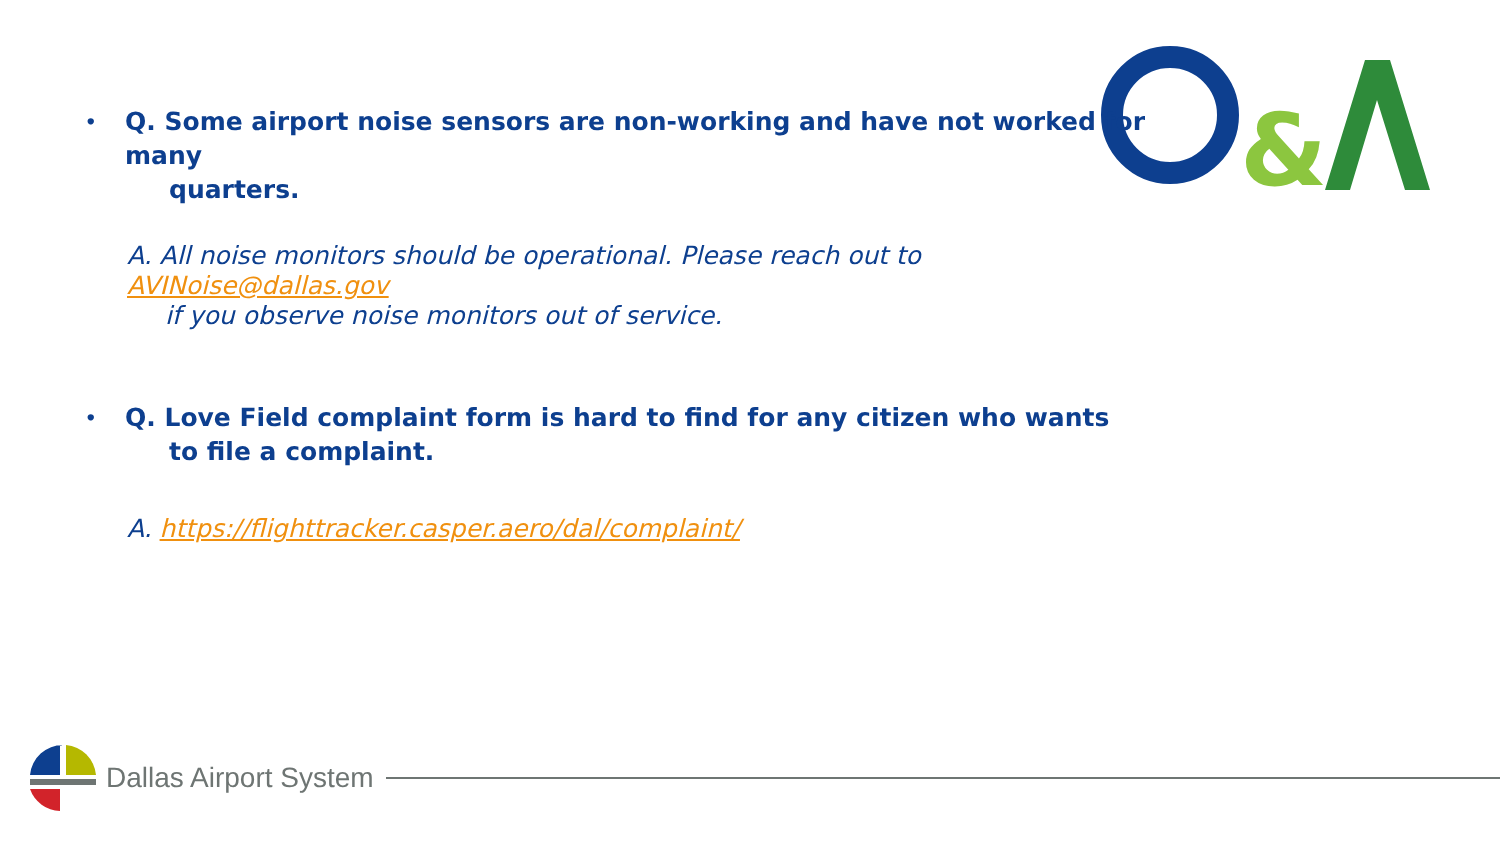&
• Q. Some airport noise sensors are non-working and have not worked for many
quarters.
A. All noise monitors should be operational. Please reach out to AVINoise@dallas.gov
if you observe noise monitors out of service.
• Q. Love Field complaint form is hard to find for any citizen who wants
to file a complaint.
A. https://flighttracker.casper.aero/dal/complaint/
Dallas Airport System